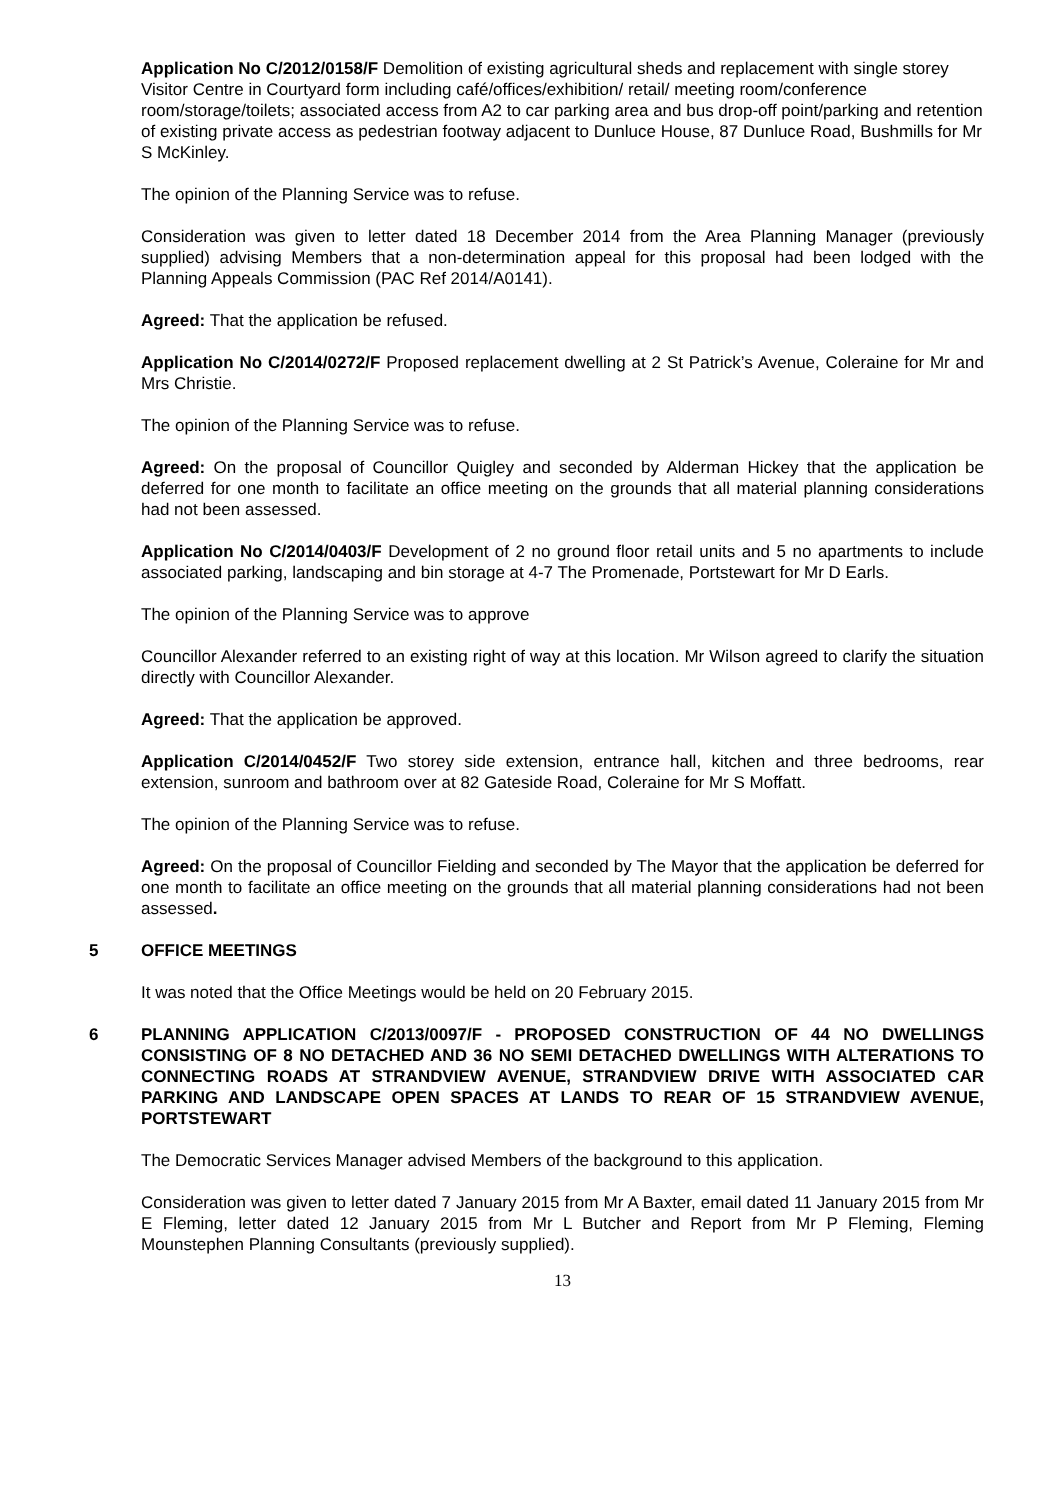Application No C/2012/0158/F Demolition of existing agricultural sheds and replacement with single storey Visitor Centre in Courtyard form including café/offices/exhibition/ retail/ meeting room/conference room/storage/toilets; associated access from A2 to car parking area and bus drop-off point/parking and retention of existing private access as pedestrian footway adjacent to Dunluce House, 87 Dunluce Road, Bushmills for Mr S McKinley.
The opinion of the Planning Service was to refuse.
Consideration was given to letter dated 18 December 2014 from the Area Planning Manager (previously supplied) advising Members that a non-determination appeal for this proposal had been lodged with the Planning Appeals Commission (PAC Ref 2014/A0141).
Agreed: That the application be refused.
Application No C/2014/0272/F Proposed replacement dwelling at 2 St Patrick’s Avenue, Coleraine for Mr and Mrs Christie.
The opinion of the Planning Service was to refuse.
Agreed: On the proposal of Councillor Quigley and seconded by Alderman Hickey that the application be deferred for one month to facilitate an office meeting on the grounds that all material planning considerations had not been assessed.
Application No C/2014/0403/F Development of 2 no ground floor retail units and 5 no apartments to include associated parking, landscaping and bin storage at 4-7 The Promenade, Portstewart for Mr D Earls.
The opinion of the Planning Service was to approve
Councillor Alexander referred to an existing right of way at this location. Mr Wilson agreed to clarify the situation directly with Councillor Alexander.
Agreed: That the application be approved.
Application C/2014/0452/F Two storey side extension, entrance hall, kitchen and three bedrooms, rear extension, sunroom and bathroom over at 82 Gateside Road, Coleraine for Mr S Moffatt.
The opinion of the Planning Service was to refuse.
Agreed: On the proposal of Councillor Fielding and seconded by The Mayor that the application be deferred for one month to facilitate an office meeting on the grounds that all material planning considerations had not been assessed.
5 OFFICE MEETINGS
It was noted that the Office Meetings would be held on 20 February 2015.
6 PLANNING APPLICATION C/2013/0097/F - PROPOSED CONSTRUCTION OF 44 NO DWELLINGS CONSISTING OF 8 NO DETACHED AND 36 NO SEMI DETACHED DWELLINGS WITH ALTERATIONS TO CONNECTING ROADS AT STRANDVIEW AVENUE, STRANDVIEW DRIVE WITH ASSOCIATED CAR PARKING AND LANDSCAPE OPEN SPACES AT LANDS TO REAR OF 15 STRANDVIEW AVENUE, PORTSTEWART
The Democratic Services Manager advised Members of the background to this application.
Consideration was given to letter dated 7 January 2015 from Mr A Baxter, email dated 11 January 2015 from Mr E Fleming, letter dated 12 January 2015 from Mr L Butcher and Report from Mr P Fleming, Fleming Mounstephen Planning Consultants (previously supplied).
13